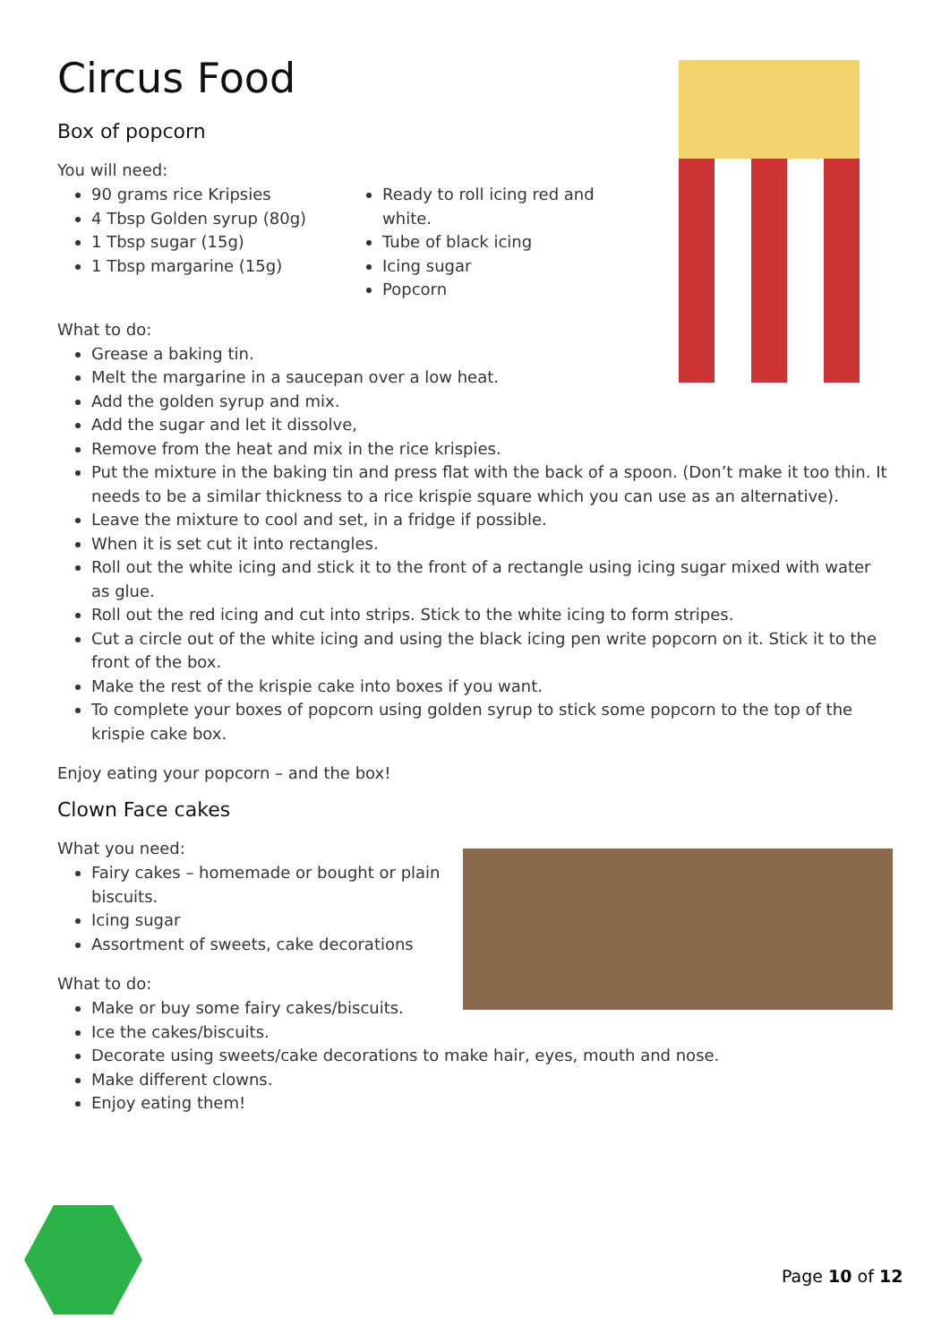Circus Food
Box of popcorn
You will need:
90 grams rice Kripsies
4 Tbsp Golden syrup (80g)
1 Tbsp sugar (15g)
1 Tbsp margarine (15g)
Ready to roll icing red and white.
Tube of black icing
Icing sugar
Popcorn
What to do:
Grease a baking tin.
Melt the margarine in a saucepan over a low heat.
Add the golden syrup and mix.
Add the sugar and let it dissolve,
Remove from the heat and mix in the rice krispies.
Put the mixture in the baking tin and press flat with the back of a spoon. (Don’t make it too thin. It needs to be a similar thickness to a rice krispie square which you can use as an alternative).
Leave the mixture to cool and set, in a fridge if possible.
When it is set cut it into rectangles.
Roll out the white icing and stick it to the front of a rectangle using icing sugar mixed with water as glue.
Roll out the red icing and cut into strips. Stick to the white icing to form stripes.
Cut a circle out of the white icing and using the black icing pen write popcorn on it. Stick it to the front of the box.
Make the rest of the krispie cake into boxes if you want.
To complete your boxes of popcorn using golden syrup to stick some popcorn to the top of the krispie cake box.
Enjoy eating your popcorn – and the box!
Clown Face cakes
What you need:
Fairy cakes – homemade or bought or plain biscuits.
Icing sugar
Assortment of sweets, cake decorations
What to do:
Make or buy some fairy cakes/biscuits.
Ice the cakes/biscuits.
Decorate using sweets/cake decorations to make hair, eyes, mouth and nose.
Make different clowns.
Enjoy eating them!
Page 10 of 12